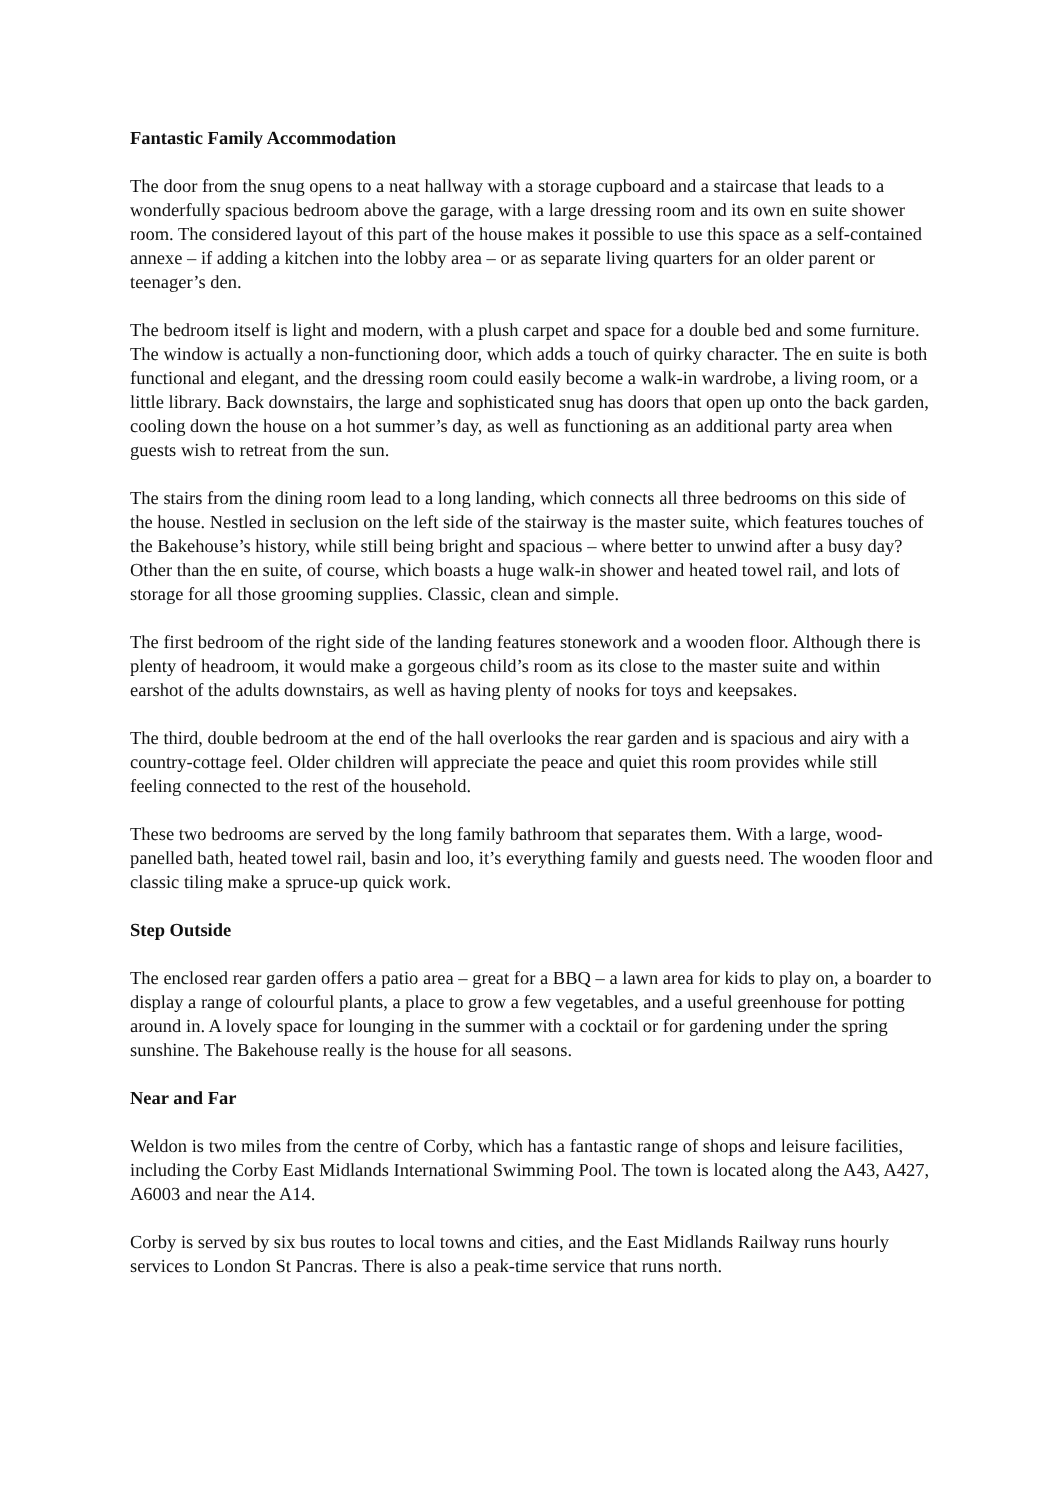Fantastic Family Accommodation
The door from the snug opens to a neat hallway with a storage cupboard and a staircase that leads to a wonderfully spacious bedroom above the garage, with a large dressing room and its own en suite shower room. The considered layout of this part of the house makes it possible to use this space as a self-contained annexe – if adding a kitchen into the lobby area – or as separate living quarters for an older parent or teenager’s den.
The bedroom itself is light and modern, with a plush carpet and space for a double bed and some furniture. The window is actually a non-functioning door, which adds a touch of quirky character. The en suite is both functional and elegant, and the dressing room could easily become a walk-in wardrobe, a living room, or a little library. Back downstairs, the large and sophisticated snug has doors that open up onto the back garden, cooling down the house on a hot summer’s day, as well as functioning as an additional party area when guests wish to retreat from the sun.
The stairs from the dining room lead to a long landing, which connects all three bedrooms on this side of the house. Nestled in seclusion on the left side of the stairway is the master suite, which features touches of the Bakehouse’s history, while still being bright and spacious – where better to unwind after a busy day? Other than the en suite, of course, which boasts a huge walk-in shower and heated towel rail, and lots of storage for all those grooming supplies. Classic, clean and simple.
The first bedroom of the right side of the landing features stonework and a wooden floor. Although there is plenty of headroom, it would make a gorgeous child’s room as its close to the master suite and within earshot of the adults downstairs, as well as having plenty of nooks for toys and keepsakes.
The third, double bedroom at the end of the hall overlooks the rear garden and is spacious and airy with a country-cottage feel. Older children will appreciate the peace and quiet this room provides while still feeling connected to the rest of the household.
These two bedrooms are served by the long family bathroom that separates them. With a large, wood-panelled bath, heated towel rail, basin and loo, it’s everything family and guests need. The wooden floor and classic tiling make a spruce-up quick work.
Step Outside
The enclosed rear garden offers a patio area – great for a BBQ – a lawn area for kids to play on, a boarder to display a range of colourful plants, a place to grow a few vegetables, and a useful greenhouse for potting around in. A lovely space for lounging in the summer with a cocktail or for gardening under the spring sunshine. The Bakehouse really is the house for all seasons.
Near and Far
Weldon is two miles from the centre of Corby, which has a fantastic range of shops and leisure facilities, including the Corby East Midlands International Swimming Pool. The town is located along the A43, A427, A6003 and near the A14.
Corby is served by six bus routes to local towns and cities, and the East Midlands Railway runs hourly services to London St Pancras. There is also a peak-time service that runs north.